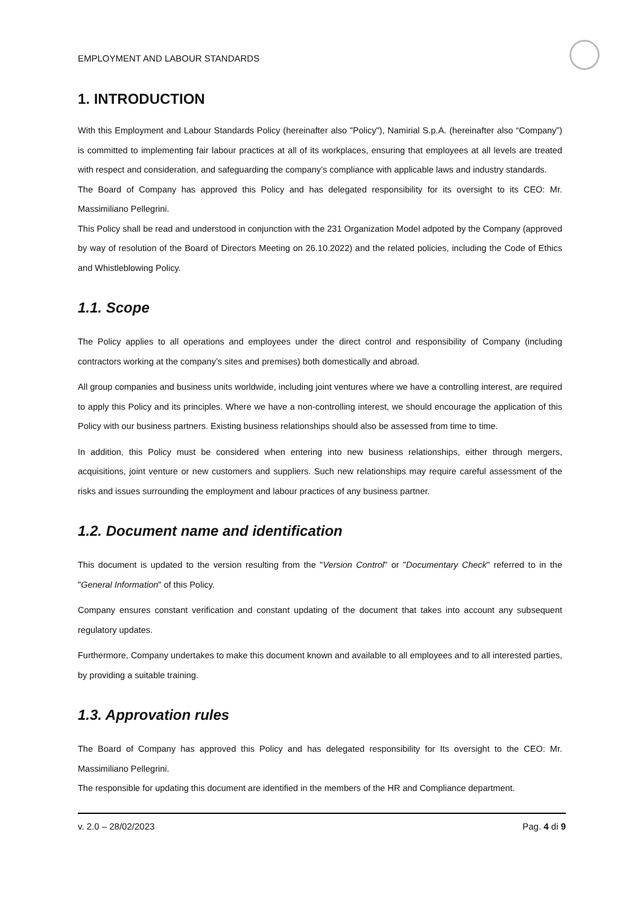EMPLOYMENT AND LABOUR STANDARDS
1. INTRODUCTION
With this Employment and Labour Standards Policy (hereinafter also "Policy"), Namirial S.p.A. (hereinafter also “Company”) is committed to implementing fair labour practices at all of its workplaces, ensuring that employees at all levels are treated with respect and consideration, and safeguarding the company’s compliance with applicable laws and industry standards.
The Board of Company has approved this Policy and has delegated responsibility for its oversight to its CEO: Mr. Massimiliano Pellegrini.
This Policy shall be read and understood in conjunction with the 231 Organization Model adpoted by the Company (approved by way of resolution of the Board of Directors Meeting on 26.10.2022) and the related policies, including the Code of Ethics and Whistleblowing Policy.
1.1. Scope
The Policy applies to all operations and employees under the direct control and responsibility of Company (including contractors working at the company’s sites and premises) both domestically and abroad.
All group companies and business units worldwide, including joint ventures where we have a controlling interest, are required to apply this Policy and its principles. Where we have a non-controlling interest, we should encourage the application of this Policy with our business partners. Existing business relationships should also be assessed from time to time.
In addition, this Policy must be considered when entering into new business relationships, either through mergers, acquisitions, joint venture or new customers and suppliers. Such new relationships may require careful assessment of the risks and issues surrounding the employment and labour practices of any business partner.
1.2. Document name and identification
This document is updated to the version resulting from the "Version Control" or "Documentary Check" referred to in the "General Information" of this Policy.
Company ensures constant verification and constant updating of the document that takes into account any subsequent regulatory updates.
Furthermore, Company undertakes to make this document known and available to all employees and to all interested parties, by providing a suitable training.
1.3. Approvation rules
The Board of Company has approved this Policy and has delegated responsibility for Its oversight to the CEO: Mr. Massimiliano Pellegrini.
The responsible for updating this document are identified in the members of the HR and Compliance department.
v. 2.0 – 28/02/2023 Pag. 4 di 9